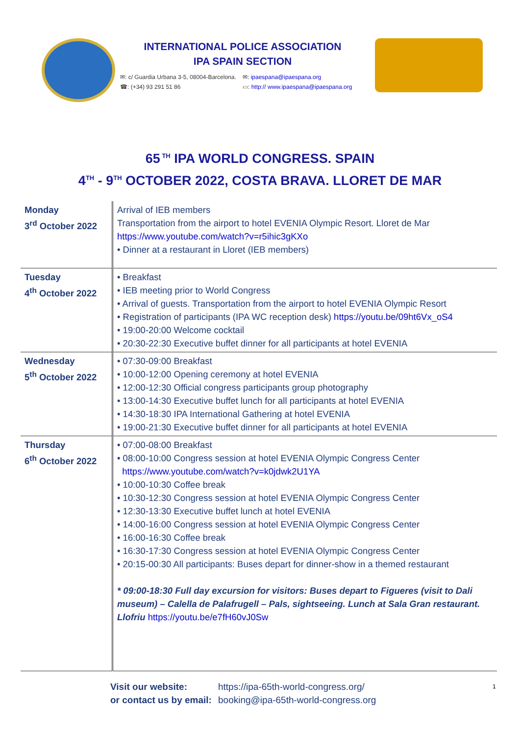INTERNATIONAL POLICE ASSOCIATION
IPA SPAIN SECTION
✉: c/ Guardia Urbana 3-5, 08004-Barcelona. ✉: ipaespana@ipaespana.org
☎: (+34) 93 291 51 86 ▭: http:// www.ipaespana@ipaespana.org
65<sup>TH</sup> IPA WORLD CONGRESS. SPAIN
4<sup>TH</sup> - 9<sup>TH</sup> OCTOBER 2022, COSTA BRAVA. LLORET DE MAR
| Monday 3<sup>rd</sup> October 2022 | Arrival of IEB members Transportation from the airport to hotel EVENIA Olympic Resort. Lloret de Mar https://www.youtube.com/watch?v=r5ihic3gKXo • Dinner at a restaurant in Lloret (IEB members) |
| Tuesday 4<sup>th</sup> October 2022 | • Breakfast • IEB meeting prior to World Congress • Arrival of guests. Transportation from the airport to hotel EVENIA Olympic Resort • Registration of participants (IPA WC reception desk) https://youtu.be/09ht6Vx_oS4 • 19:00-20:00 Welcome cocktail • 20:30-22:30 Executive buffet dinner for all participants at hotel EVENIA |
| Wednesday 5<sup>th</sup> October 2022 | • 07:30-09:00 Breakfast • 10:00-12:00 Opening ceremony at hotel EVENIA • 12:00-12:30 Official congress participants group photography • 13:00-14:30 Executive buffet lunch for all participants at hotel EVENIA • 14:30-18:30 IPA International Gathering at hotel EVENIA • 19:00-21:30 Executive buffet dinner for all participants at hotel EVENIA |
| Thursday 6<sup>th</sup> October 2022 | • 07:00-08:00 Breakfast • 08:00-10:00 Congress session at hotel EVENIA Olympic Congress Center https://www.youtube.com/watch?v=k0jdwk2U1YA • 10:00-10:30 Coffee break • 10:30-12:30 Congress session at hotel EVENIA Olympic Congress Center • 12:30-13:30 Executive buffet lunch at hotel EVENIA • 14:00-16:00 Congress session at hotel EVENIA Olympic Congress Center • 16:00-16:30 Coffee break • 16:30-17:30 Congress session at hotel EVENIA Olympic Congress Center • 20:15-00:30 All participants: Buses depart for dinner-show in a themed restaurant * 09:00-18:30 Full day excursion for visitors: Buses depart to Figueres (visit to Dali museum) – Calella de Palafrugell – Pals, sightseeing. Lunch at Sala Gran restaurant. Llofriu https://youtu.be/e7fH60vJ0Sw |
Visit our website: https://ipa-65th-world-congress.org/ 1 or contact us by email: booking@ipa-65th-world-congress.org